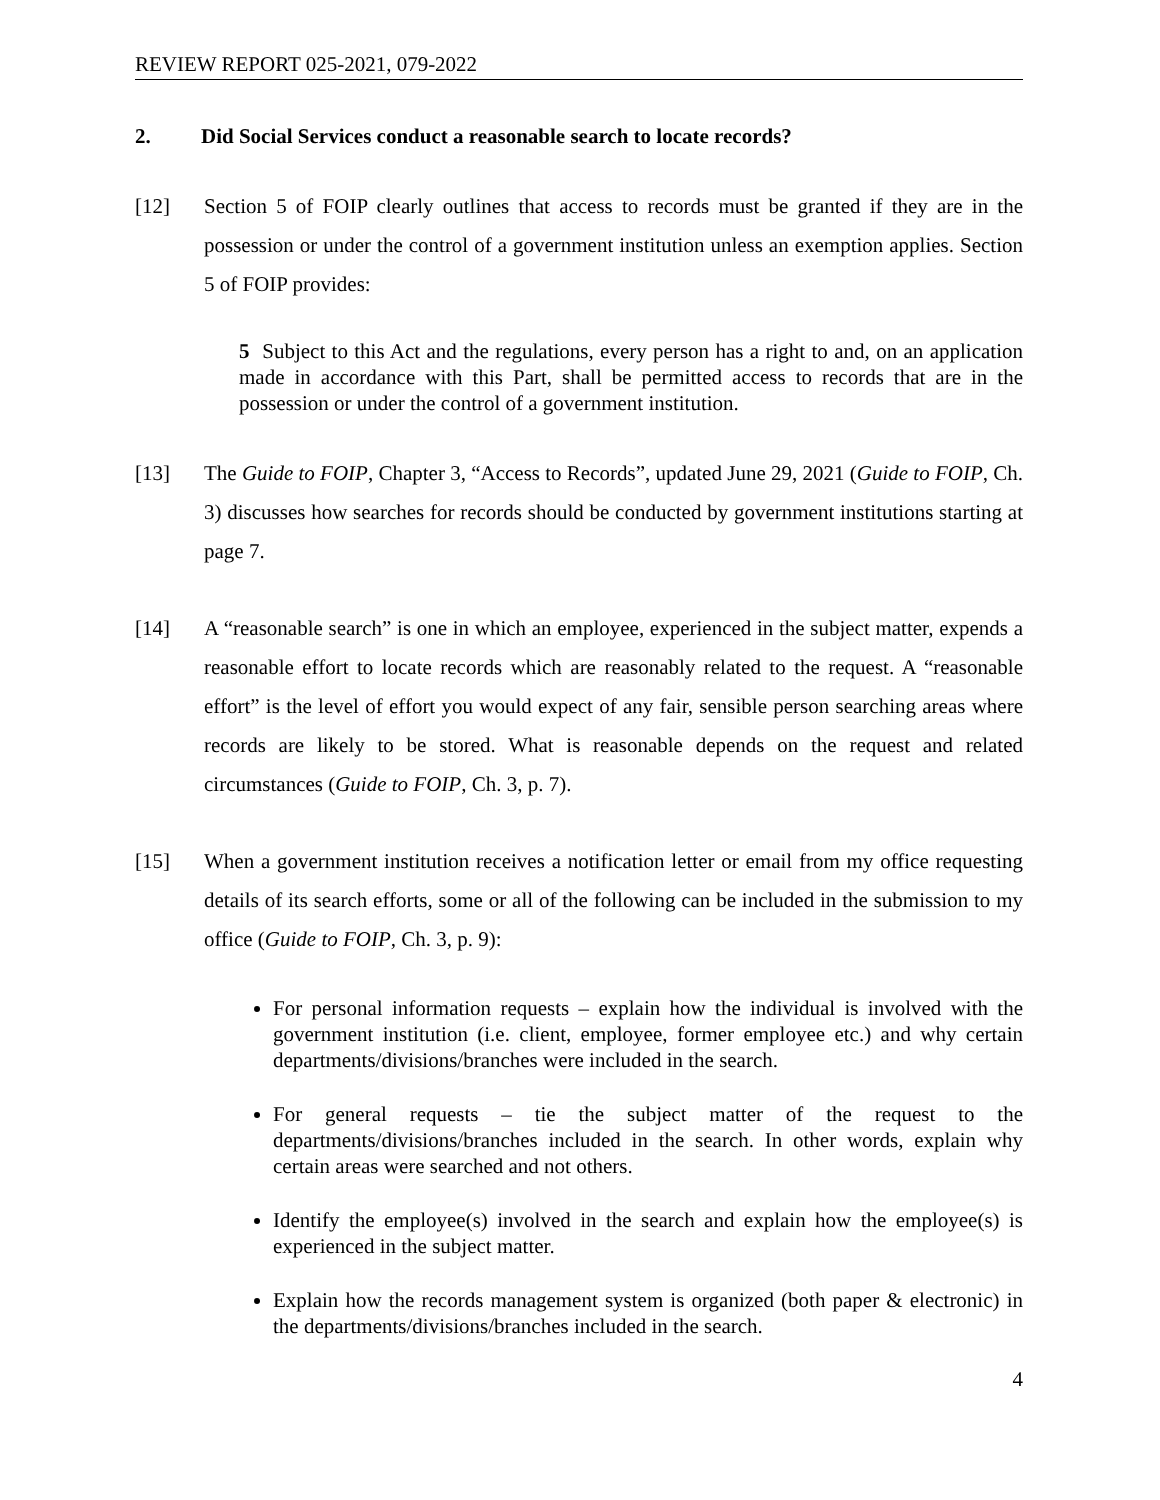REVIEW REPORT 025-2021, 079-2022
2. Did Social Services conduct a reasonable search to locate records?
[12] Section 5 of FOIP clearly outlines that access to records must be granted if they are in the possession or under the control of a government institution unless an exemption applies. Section 5 of FOIP provides:
5 Subject to this Act and the regulations, every person has a right to and, on an application made in accordance with this Part, shall be permitted access to records that are in the possession or under the control of a government institution.
[13] The Guide to FOIP, Chapter 3, “Access to Records”, updated June 29, 2021 (Guide to FOIP, Ch. 3) discusses how searches for records should be conducted by government institutions starting at page 7.
[14] A “reasonable search” is one in which an employee, experienced in the subject matter, expends a reasonable effort to locate records which are reasonably related to the request. A “reasonable effort” is the level of effort you would expect of any fair, sensible person searching areas where records are likely to be stored. What is reasonable depends on the request and related circumstances (Guide to FOIP, Ch. 3, p. 7).
[15] When a government institution receives a notification letter or email from my office requesting details of its search efforts, some or all of the following can be included in the submission to my office (Guide to FOIP, Ch. 3, p. 9):
For personal information requests – explain how the individual is involved with the government institution (i.e. client, employee, former employee etc.) and why certain departments/divisions/branches were included in the search.
For general requests – tie the subject matter of the request to the departments/divisions/branches included in the search. In other words, explain why certain areas were searched and not others.
Identify the employee(s) involved in the search and explain how the employee(s) is experienced in the subject matter.
Explain how the records management system is organized (both paper & electronic) in the departments/divisions/branches included in the search.
4